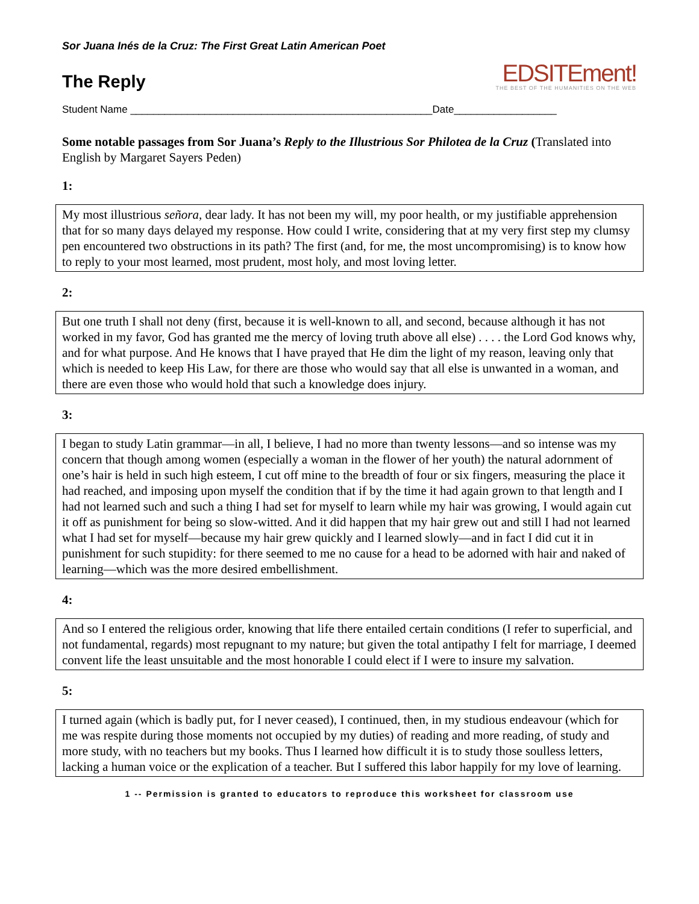Sor Juana Inés de la Cruz: The First Great Latin American Poet
The Reply
EDSITEment!
THE BEST OF THE HUMANITIES ON THE WEB
Student Name _____________________________________________________Date__________________
Some notable passages from Sor Juana’s Reply to the Illustrious Sor Philotea de la Cruz (Translated into English by Margaret Sayers Peden)
1:
My most illustrious señora, dear lady. It has not been my will, my poor health, or my justifiable apprehension that for so many days delayed my response. How could I write, considering that at my very first step my clumsy pen encountered two obstructions in its path? The first (and, for me, the most uncompromising) is to know how to reply to your most learned, most prudent, most holy, and most loving letter.
2:
But one truth I shall not deny (first, because it is well-known to all, and second, because although it has not worked in my favor, God has granted me the mercy of loving truth above all else) . . . . the Lord God knows why, and for what purpose. And He knows that I have prayed that He dim the light of my reason, leaving only that which is needed to keep His Law, for there are those who would say that all else is unwanted in a woman, and there are even those who would hold that such a knowledge does injury.
3:
I began to study Latin grammar—in all, I believe, I had no more than twenty lessons—and so intense was my concern that though among women (especially a woman in the flower of her youth) the natural adornment of one’s hair is held in such high esteem, I cut off mine to the breadth of four or six fingers, measuring the place it had reached, and imposing upon myself the condition that if by the time it had again grown to that length and I had not learned such and such a thing I had set for myself to learn while my hair was growing, I would again cut it off as punishment for being so slow-witted. And it did happen that my hair grew out and still I had not learned what I had set for myself—because my hair grew quickly and I learned slowly—and in fact I did cut it in punishment for such stupidity: for there seemed to me no cause for a head to be adorned with hair and naked of learning—which was the more desired embellishment.
4:
And so I entered the religious order, knowing that life there entailed certain conditions (I refer to superficial, and not fundamental, regards) most repugnant to my nature; but given the total antipathy I felt for marriage, I deemed convent life the least unsuitable and the most honorable I could elect if I were to insure my salvation.
5:
I turned again (which is badly put, for I never ceased), I continued, then, in my studious endeavour (which for me was respite during those moments not occupied by my duties) of reading and more reading, of study and more study, with no teachers but my books. Thus I learned how difficult it is to study those soulless letters, lacking a human voice or the explication of a teacher. But I suffered this labor happily for my love of learning.
1 -- Permission is granted to educators to reproduce this worksheet for classroom use